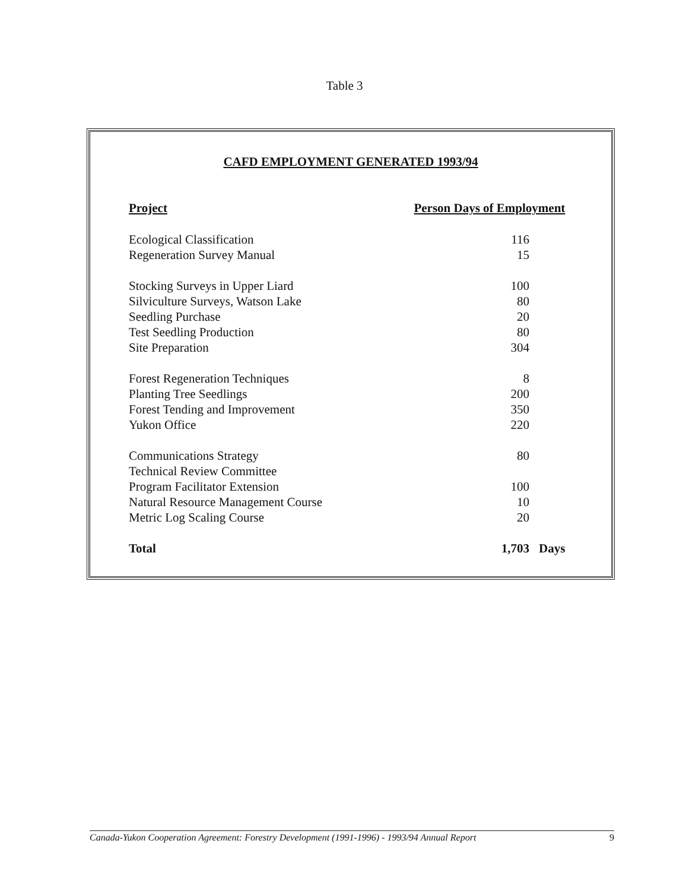Table 3
CAFD EMPLOYMENT GENERATED 1993/94
| Project | Person Days of Employment | |
| --- | --- | --- |
| Ecological Classification | 116 | |
| Regeneration Survey Manual | 15 | |
| Stocking Surveys in Upper Liard | 100 | |
| Silviculture Surveys, Watson Lake | 80 | |
| Seedling Purchase | 20 | |
| Test Seedling Production | 80 | |
| Site Preparation | 304 | |
| Forest Regeneration Techniques | 8 | |
| Planting Tree Seedlings | 200 | |
| Forest Tending and Improvement | 350 | |
| Yukon Office | 220 | |
| Communications Strategy | 80 | |
| Technical Review Committee | | |
| Program Facilitator Extension | 100 | |
| Natural Resource Management Course | 10 | |
| Metric Log Scaling Course | 20 | |
| Total | 1,703 | Days |
Canada-Yukon Cooperation Agreement: Forestry Development (1991-1996) - 1993/94 Annual Report 9